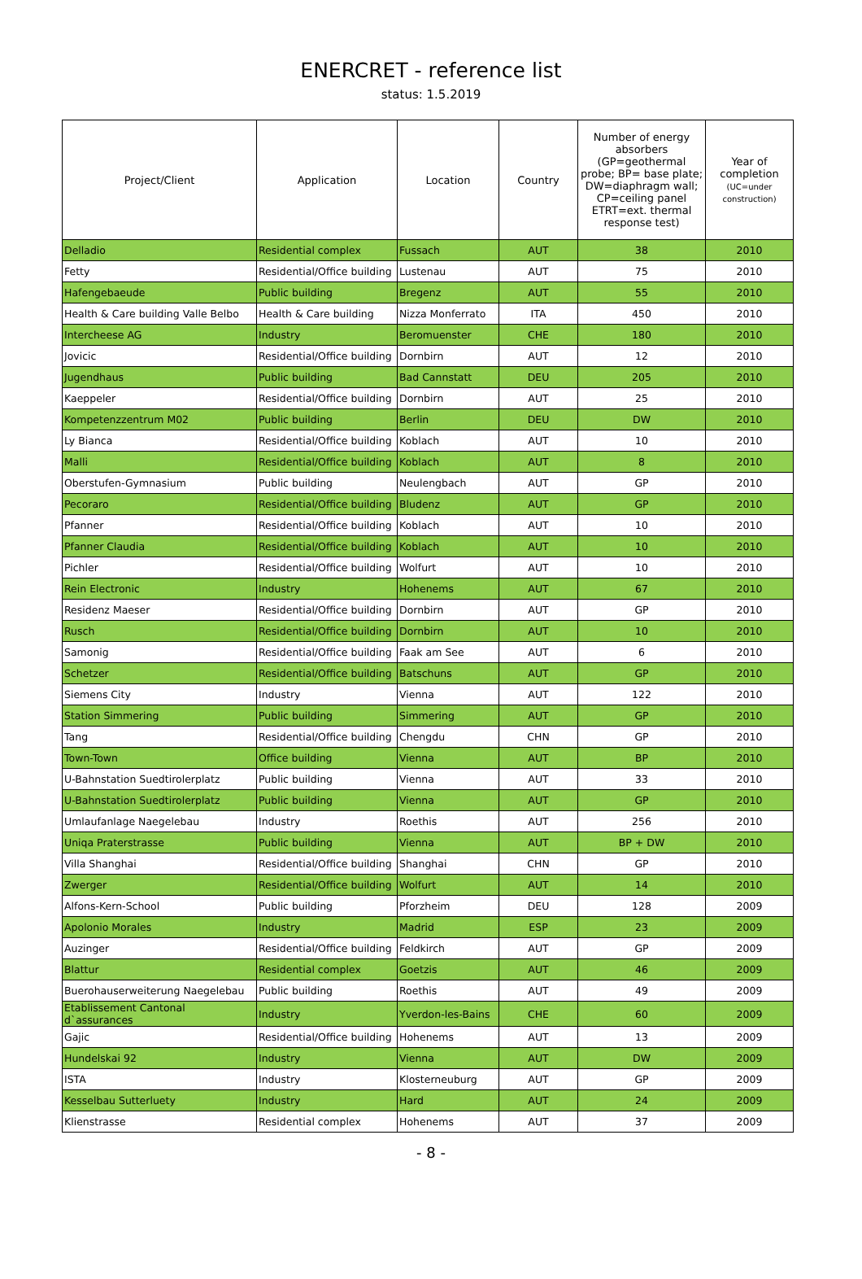ENERCRET - reference list
status: 1.5.2019
| Project/Client | Application | Location | Country | Number of energy absorbers (GP=geothermal probe; BP= base plate; DW=diaphragm wall; CP=ceiling panel ETRT=ext. thermal response test) | Year of completion (UC=under construction) |
| --- | --- | --- | --- | --- | --- |
| Delladio | Residential complex | Fussach | AUT | 38 | 2010 |
| Fetty | Residential/Office building | Lustenau | AUT | 75 | 2010 |
| Hafengebaeude | Public building | Bregenz | AUT | 55 | 2010 |
| Health & Care building Valle Belbo | Health & Care building | Nizza Monferrato | ITA | 450 | 2010 |
| Intercheese AG | Industry | Beromuenster | CHE | 180 | 2010 |
| Jovicic | Residential/Office building | Dornbirn | AUT | 12 | 2010 |
| Jugendhaus | Public building | Bad Cannstatt | DEU | 205 | 2010 |
| Kaeppeler | Residential/Office building | Dornbirn | AUT | 25 | 2010 |
| Kompetenzzentrum M02 | Public building | Berlin | DEU | DW | 2010 |
| Ly Bianca | Residential/Office building | Koblach | AUT | 10 | 2010 |
| Malli | Residential/Office building | Koblach | AUT | 8 | 2010 |
| Oberstufen-Gymnasium | Public building | Neulengbach | AUT | GP | 2010 |
| Pecoraro | Residential/Office building | Bludenz | AUT | GP | 2010 |
| Pfanner | Residential/Office building | Koblach | AUT | 10 | 2010 |
| Pfanner Claudia | Residential/Office building | Koblach | AUT | 10 | 2010 |
| Pichler | Residential/Office building | Wolfurt | AUT | 10 | 2010 |
| Rein Electronic | Industry | Hohenems | AUT | 67 | 2010 |
| Residenz Maeser | Residential/Office building | Dornbirn | AUT | GP | 2010 |
| Rusch | Residential/Office building | Dornbirn | AUT | 10 | 2010 |
| Samonig | Residential/Office building | Faak am See | AUT | 6 | 2010 |
| Schetzer | Residential/Office building | Batschuns | AUT | GP | 2010 |
| Siemens City | Industry | Vienna | AUT | 122 | 2010 |
| Station Simmering | Public building | Simmering | AUT | GP | 2010 |
| Tang | Residential/Office building | Chengdu | CHN | GP | 2010 |
| Town-Town | Office building | Vienna | AUT | BP | 2010 |
| U-Bahnstation Suedtirolerplatz | Public building | Vienna | AUT | 33 | 2010 |
| U-Bahnstation Suedtirolerplatz | Public building | Vienna | AUT | GP | 2010 |
| Umlaufanlage Naegelebau | Industry | Roethis | AUT | 256 | 2010 |
| Uniqa Praterstrasse | Public building | Vienna | AUT | BP + DW | 2010 |
| Villa Shanghai | Residential/Office building | Shanghai | CHN | GP | 2010 |
| Zwerger | Residential/Office building | Wolfurt | AUT | 14 | 2010 |
| Alfons-Kern-School | Public building | Pforzheim | DEU | 128 | 2009 |
| Apolonio Morales | Industry | Madrid | ESP | 23 | 2009 |
| Auzinger | Residential/Office building | Feldkirch | AUT | GP | 2009 |
| Blattur | Residential complex | Goetzis | AUT | 46 | 2009 |
| Buerohauserweiterung Naegelebau | Public building | Roethis | AUT | 49 | 2009 |
| Etablissement Cantonal d`assurances | Industry | Yverdon-les-Bains | CHE | 60 | 2009 |
| Gajic | Residential/Office building | Hohenems | AUT | 13 | 2009 |
| Hundelskai 92 | Industry | Vienna | AUT | DW | 2009 |
| ISTA | Industry | Klosterneuburg | AUT | GP | 2009 |
| Kesselbau Sutterluety | Industry | Hard | AUT | 24 | 2009 |
| Klienstrasse | Residential complex | Hohenems | AUT | 37 | 2009 |
- 8 -